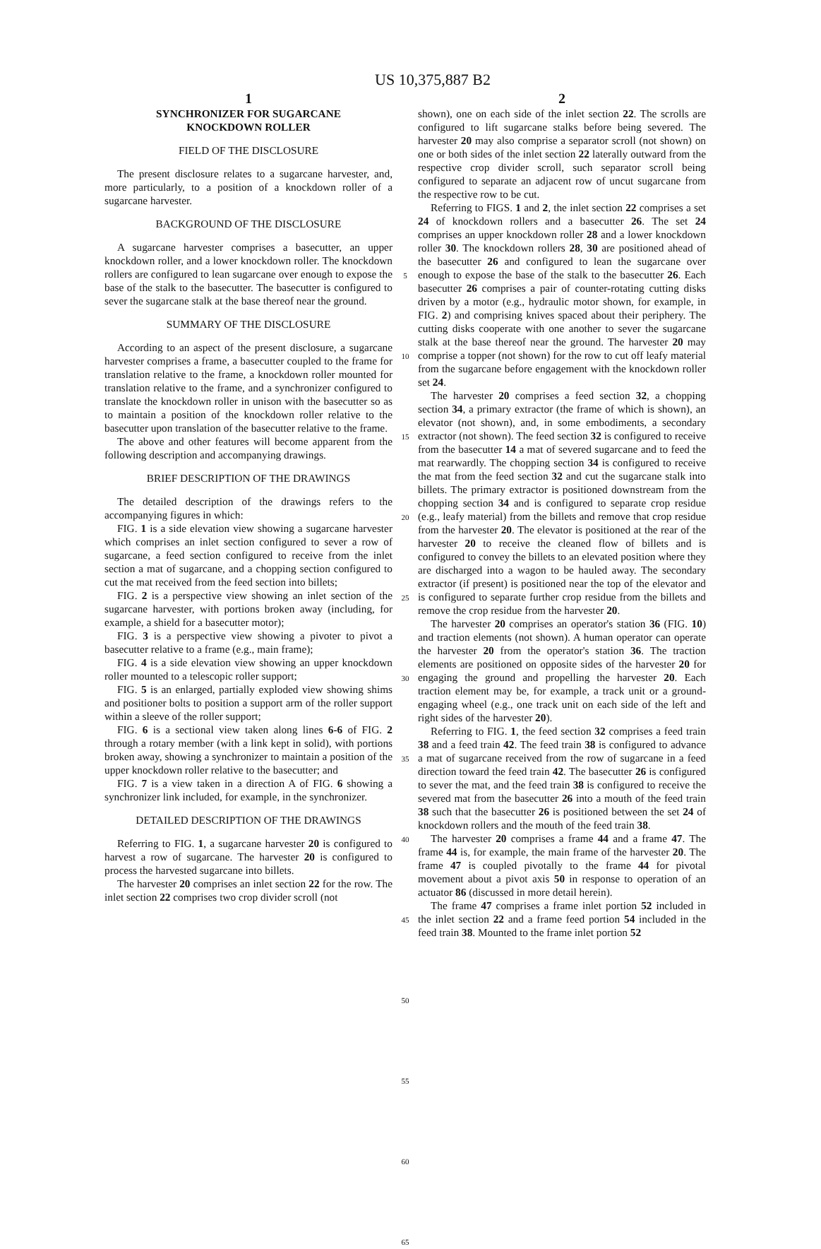US 10,375,887 B2
1
SYNCHRONIZER FOR SUGARCANE
KNOCKDOWN ROLLER
FIELD OF THE DISCLOSURE
The present disclosure relates to a sugarcane harvester, and, more particularly, to a position of a knockdown roller of a sugarcane harvester.
BACKGROUND OF THE DISCLOSURE
A sugarcane harvester comprises a basecutter, an upper knockdown roller, and a lower knockdown roller. The knockdown rollers are configured to lean sugarcane over enough to expose the base of the stalk to the basecutter. The basecutter is configured to sever the sugarcane stalk at the base thereof near the ground.
SUMMARY OF THE DISCLOSURE
According to an aspect of the present disclosure, a sugarcane harvester comprises a frame, a basecutter coupled to the frame for translation relative to the frame, a knockdown roller mounted for translation relative to the frame, and a synchronizer configured to translate the knockdown roller in unison with the basecutter so as to maintain a position of the knockdown roller relative to the basecutter upon translation of the basecutter relative to the frame.
The above and other features will become apparent from the following description and accompanying drawings.
BRIEF DESCRIPTION OF THE DRAWINGS
The detailed description of the drawings refers to the accompanying figures in which:
FIG. 1 is a side elevation view showing a sugarcane harvester which comprises an inlet section configured to sever a row of sugarcane, a feed section configured to receive from the inlet section a mat of sugarcane, and a chopping section configured to cut the mat received from the feed section into billets;
FIG. 2 is a perspective view showing an inlet section of the sugarcane harvester, with portions broken away (including, for example, a shield for a basecutter motor);
FIG. 3 is a perspective view showing a pivoter to pivot a basecutter relative to a frame (e.g., main frame);
FIG. 4 is a side elevation view showing an upper knockdown roller mounted to a telescopic roller support;
FIG. 5 is an enlarged, partially exploded view showing shims and positioner bolts to position a support arm of the roller support within a sleeve of the roller support;
FIG. 6 is a sectional view taken along lines 6-6 of FIG. 2 through a rotary member (with a link kept in solid), with portions broken away, showing a synchronizer to maintain a position of the upper knockdown roller relative to the basecutter; and
FIG. 7 is a view taken in a direction A of FIG. 6 showing a synchronizer link included, for example, in the synchronizer.
DETAILED DESCRIPTION OF THE DRAWINGS
Referring to FIG. 1, a sugarcane harvester 20 is configured to harvest a row of sugarcane. The harvester 20 is configured to process the harvested sugarcane into billets.
The harvester 20 comprises an inlet section 22 for the row. The inlet section 22 comprises two crop divider scroll (not
5
10
15
20
25
30
35
40
45
50
55
60
65
2
shown), one on each side of the inlet section 22. The scrolls are configured to lift sugarcane stalks before being severed. The harvester 20 may also comprise a separator scroll (not shown) on one or both sides of the inlet section 22 laterally outward from the respective crop divider scroll, such separator scroll being configured to separate an adjacent row of uncut sugarcane from the respective row to be cut.
Referring to FIGS. 1 and 2, the inlet section 22 comprises a set 24 of knockdown rollers and a basecutter 26. The set 24 comprises an upper knockdown roller 28 and a lower knockdown roller 30. The knockdown rollers 28, 30 are positioned ahead of the basecutter 26 and configured to lean the sugarcane over enough to expose the base of the stalk to the basecutter 26. Each basecutter 26 comprises a pair of counter-rotating cutting disks driven by a motor (e.g., hydraulic motor shown, for example, in FIG. 2) and comprising knives spaced about their periphery. The cutting disks cooperate with one another to sever the sugarcane stalk at the base thereof near the ground. The harvester 20 may comprise a topper (not shown) for the row to cut off leafy material from the sugarcane before engagement with the knockdown roller set 24.
The harvester 20 comprises a feed section 32, a chopping section 34, a primary extractor (the frame of which is shown), an elevator (not shown), and, in some embodiments, a secondary extractor (not shown). The feed section 32 is configured to receive from the basecutter 14 a mat of severed sugarcane and to feed the mat rearwardly. The chopping section 34 is configured to receive the mat from the feed section 32 and cut the sugarcane stalk into billets. The primary extractor is positioned downstream from the chopping section 34 and is configured to separate crop residue (e.g., leafy material) from the billets and remove that crop residue from the harvester 20. The elevator is positioned at the rear of the harvester 20 to receive the cleaned flow of billets and is configured to convey the billets to an elevated position where they are discharged into a wagon to be hauled away. The secondary extractor (if present) is positioned near the top of the elevator and is configured to separate further crop residue from the billets and remove the crop residue from the harvester 20.
The harvester 20 comprises an operator's station 36 (FIG. 10) and traction elements (not shown). A human operator can operate the harvester 20 from the operator's station 36. The traction elements are positioned on opposite sides of the harvester 20 for engaging the ground and propelling the harvester 20. Each traction element may be, for example, a track unit or a ground-engaging wheel (e.g., one track unit on each side of the left and right sides of the harvester 20).
Referring to FIG. 1, the feed section 32 comprises a feed train 38 and a feed train 42. The feed train 38 is configured to advance a mat of sugarcane received from the row of sugarcane in a feed direction toward the feed train 42. The basecutter 26 is configured to sever the mat, and the feed train 38 is configured to receive the severed mat from the basecutter 26 into a mouth of the feed train 38 such that the basecutter 26 is positioned between the set 24 of knockdown rollers and the mouth of the feed train 38.
The harvester 20 comprises a frame 44 and a frame 47. The frame 44 is, for example, the main frame of the harvester 20. The frame 47 is coupled pivotally to the frame 44 for pivotal movement about a pivot axis 50 in response to operation of an actuator 86 (discussed in more detail herein).
The frame 47 comprises a frame inlet portion 52 included in the inlet section 22 and a frame feed portion 54 included in the feed train 38. Mounted to the frame inlet portion 52